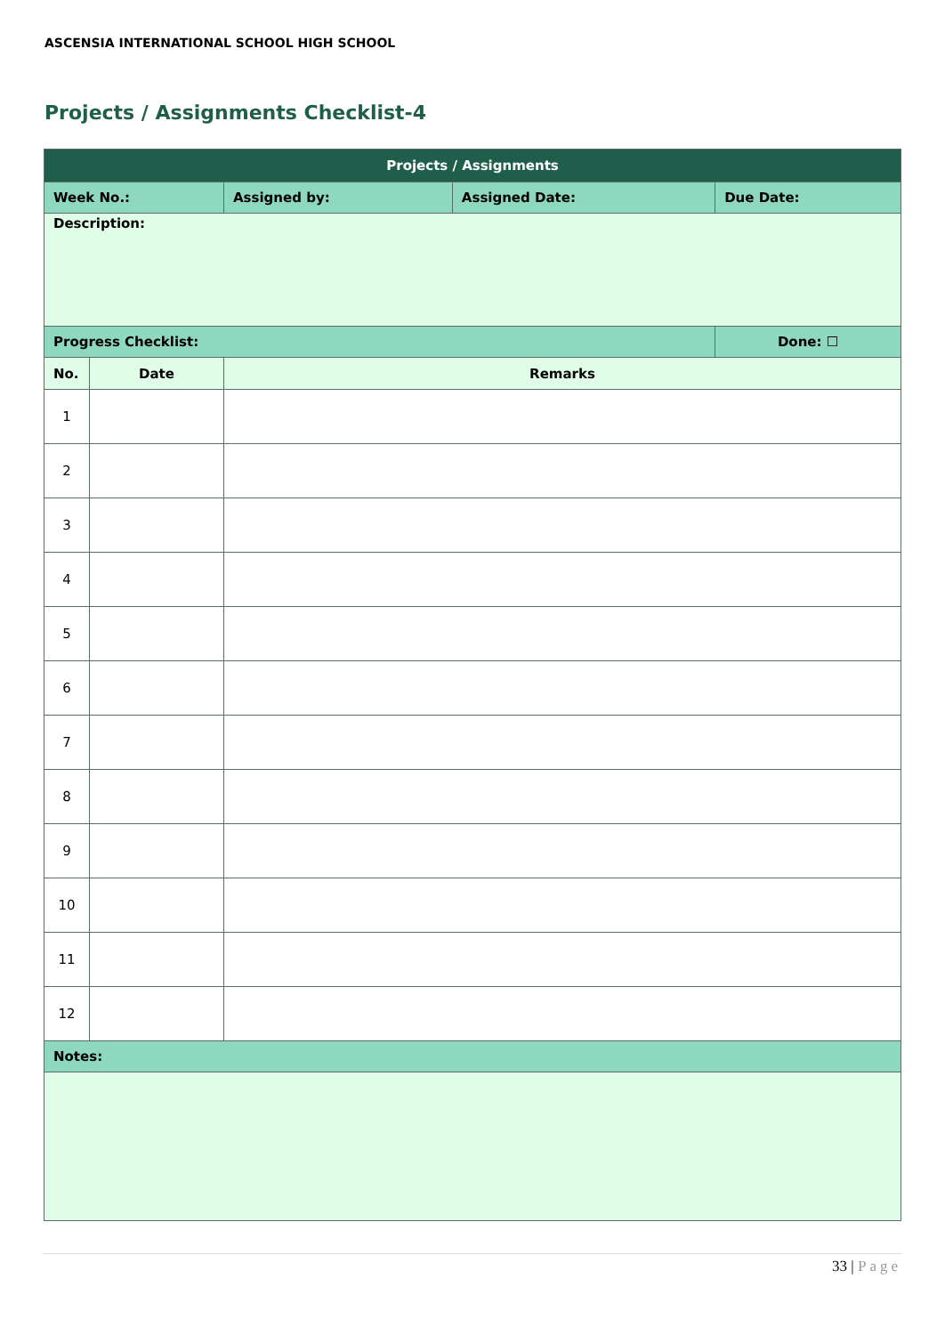ASCENSIA INTERNATIONAL SCHOOL HIGH SCHOOL
Projects / Assignments Checklist-4
| Projects / Assignments | | | | | |
| --- | --- | --- | --- | --- | --- |
| Week No.: | | Assigned by: | Assigned Date: | Due Date: | |
| Description: | | | | | |
| Progress Checklist: | | | | | Done: ☐ |
| No. | Date | Remarks | | | |
| 1 | | | | | |
| 2 | | | | | |
| 3 | | | | | |
| 4 | | | | | |
| 5 | | | | | |
| 6 | | | | | |
| 7 | | | | | |
| 8 | | | | | |
| 9 | | | | | |
| 10 | | | | | |
| 11 | | | | | |
| 12 | | | | | |
| Notes: | | | | | |
33 | Page